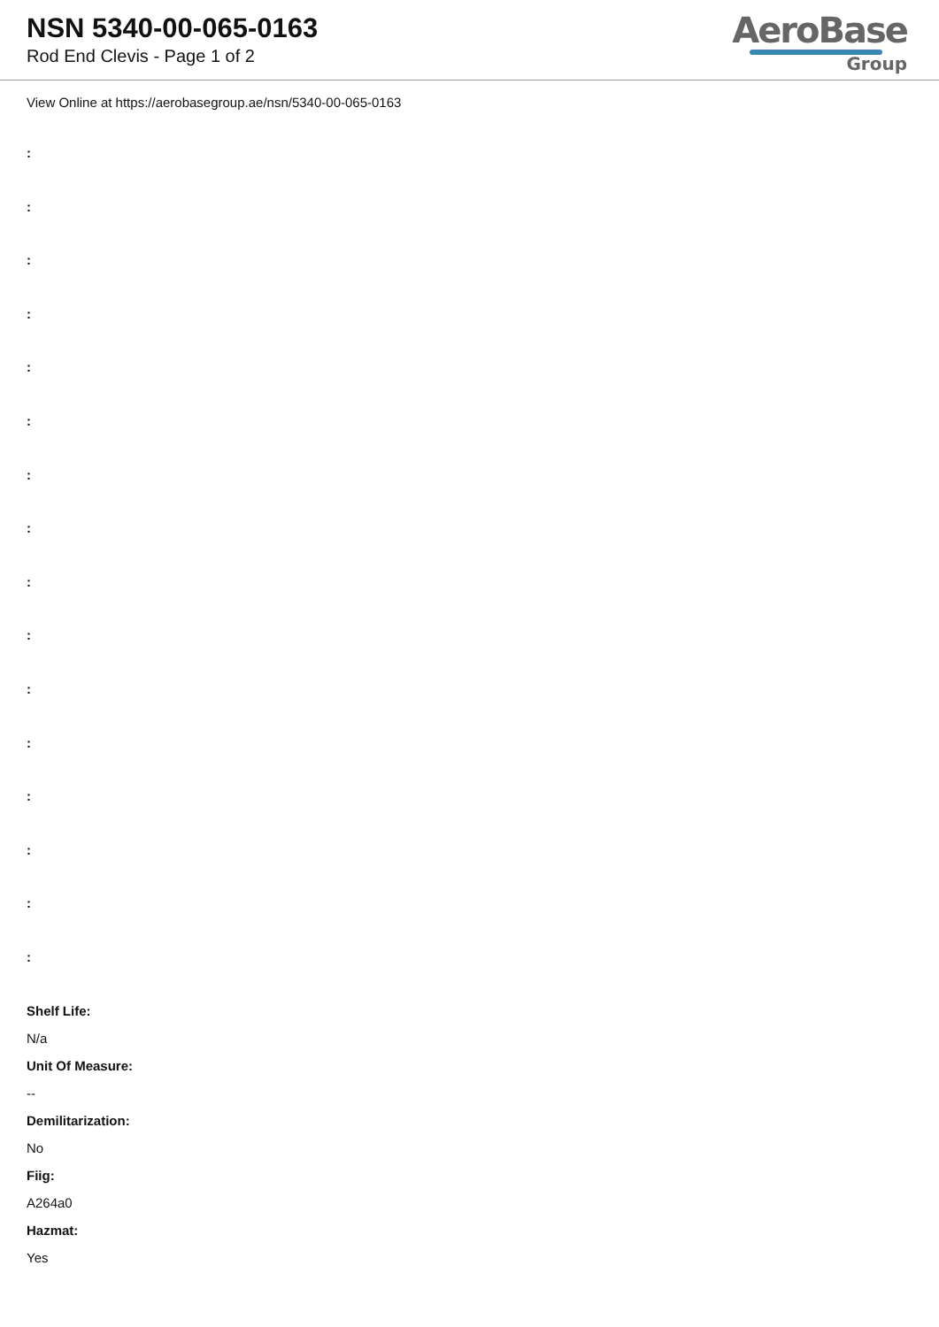NSN 5340-00-065-0163
Rod End Clevis - Page 1 of 2
AeroBase
Group
View Online at https://aerobasegroup.ae/nsn/5340-00-065-0163
:
:
:
:
:
:
:
:
:
:
:
:
:
:
:
:
Shelf Life:
N/a
Unit Of Measure:
--
Demilitarization:
No
Fiig:
A264a0
Hazmat:
Yes